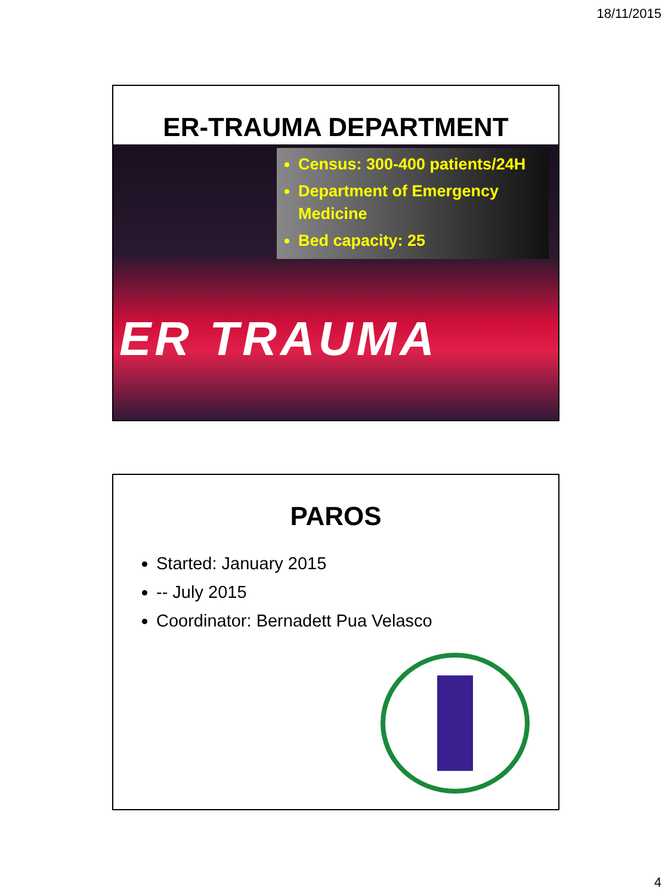18/11/2015
ER-TRAUMA DEPARTMENT
Census: 300-400 patients/24H
Department of Emergency Medicine
Bed capacity: 25
ER TRAUMA
PAROS
Started: January 2015
-- July 2015
Coordinator: Bernadett Pua Velasco
4